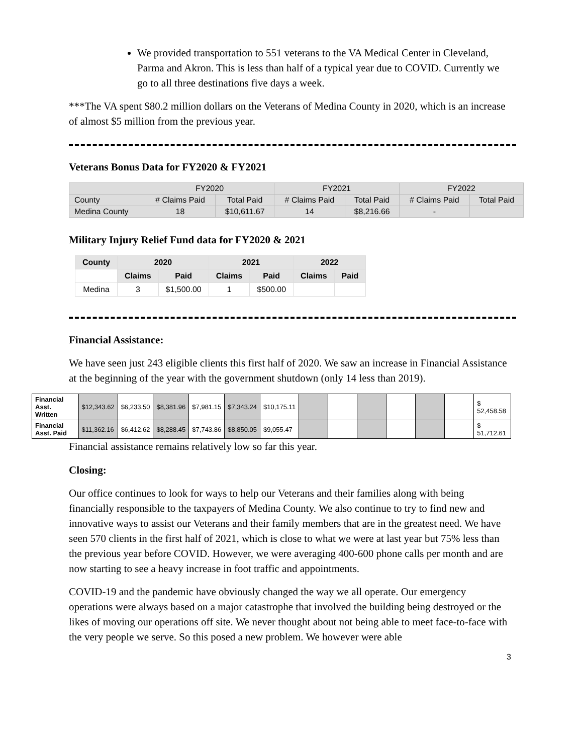We provided transportation to 551 veterans to the VA Medical Center in Cleveland, Parma and Akron. This is less than half of a typical year due to COVID. Currently we go to all three destinations five days a week.
***The VA spent $80.2 million dollars on the Veterans of Medina County in 2020, which is an increase of almost $5 million from the previous year.
Veterans Bonus Data for FY2020 & FY2021
| | FY2020 | | FY2021 | | FY2022 | |
| --- | --- | --- | --- | --- | --- | --- |
| County | # Claims Paid | Total Paid | # Claims Paid | Total Paid | # Claims Paid | Total Paid |
| Medina County | 18 | $10,611.67 | 14 | $8,216.66 | - | |
Military Injury Relief Fund data for FY2020 & 2021
| County | 2020 | | 2021 | | 2022 | |
| --- | --- | --- | --- | --- | --- | --- |
| | Claims | Paid | Claims | Paid | Claims | Paid |
| Medina | 3 | $1,500.00 | 1 | $500.00 | | |
Financial Assistance:
We have seen just 243 eligible clients this first half of 2020. We saw an increase in Financial Assistance at the beginning of the year with the government shutdown (only 14 less than 2019).
| Financial Asst. Written | $12,343.62 | $6,233.50 | $8,381.96 | $7,981.15 | $7,343.24 | $10,175.11 | | | | | | | $ 52,458.58 |
| Financial Asst. Paid | $11,362.16 | $6,412.62 | $8,288.45 | $7,743.86 | $8,850.05 | $9,055.47 | | | | | | | $ 51,712.61 |
Financial assistance remains relatively low so far this year.
Closing:
Our office continues to look for ways to help our Veterans and their families along with being financially responsible to the taxpayers of Medina County. We also continue to try to find new and innovative ways to assist our Veterans and their family members that are in the greatest need. We have seen 570 clients in the first half of 2021, which is close to what we were at last year but 75% less than the previous year before COVID. However, we were averaging 400-600 phone calls per month and are now starting to see a heavy increase in foot traffic and appointments.
COVID-19 and the pandemic have obviously changed the way we all operate. Our emergency operations were always based on a major catastrophe that involved the building being destroyed or the likes of moving our operations off site. We never thought about not being able to meet face-to-face with the very people we serve. So this posed a new problem. We however were able
3